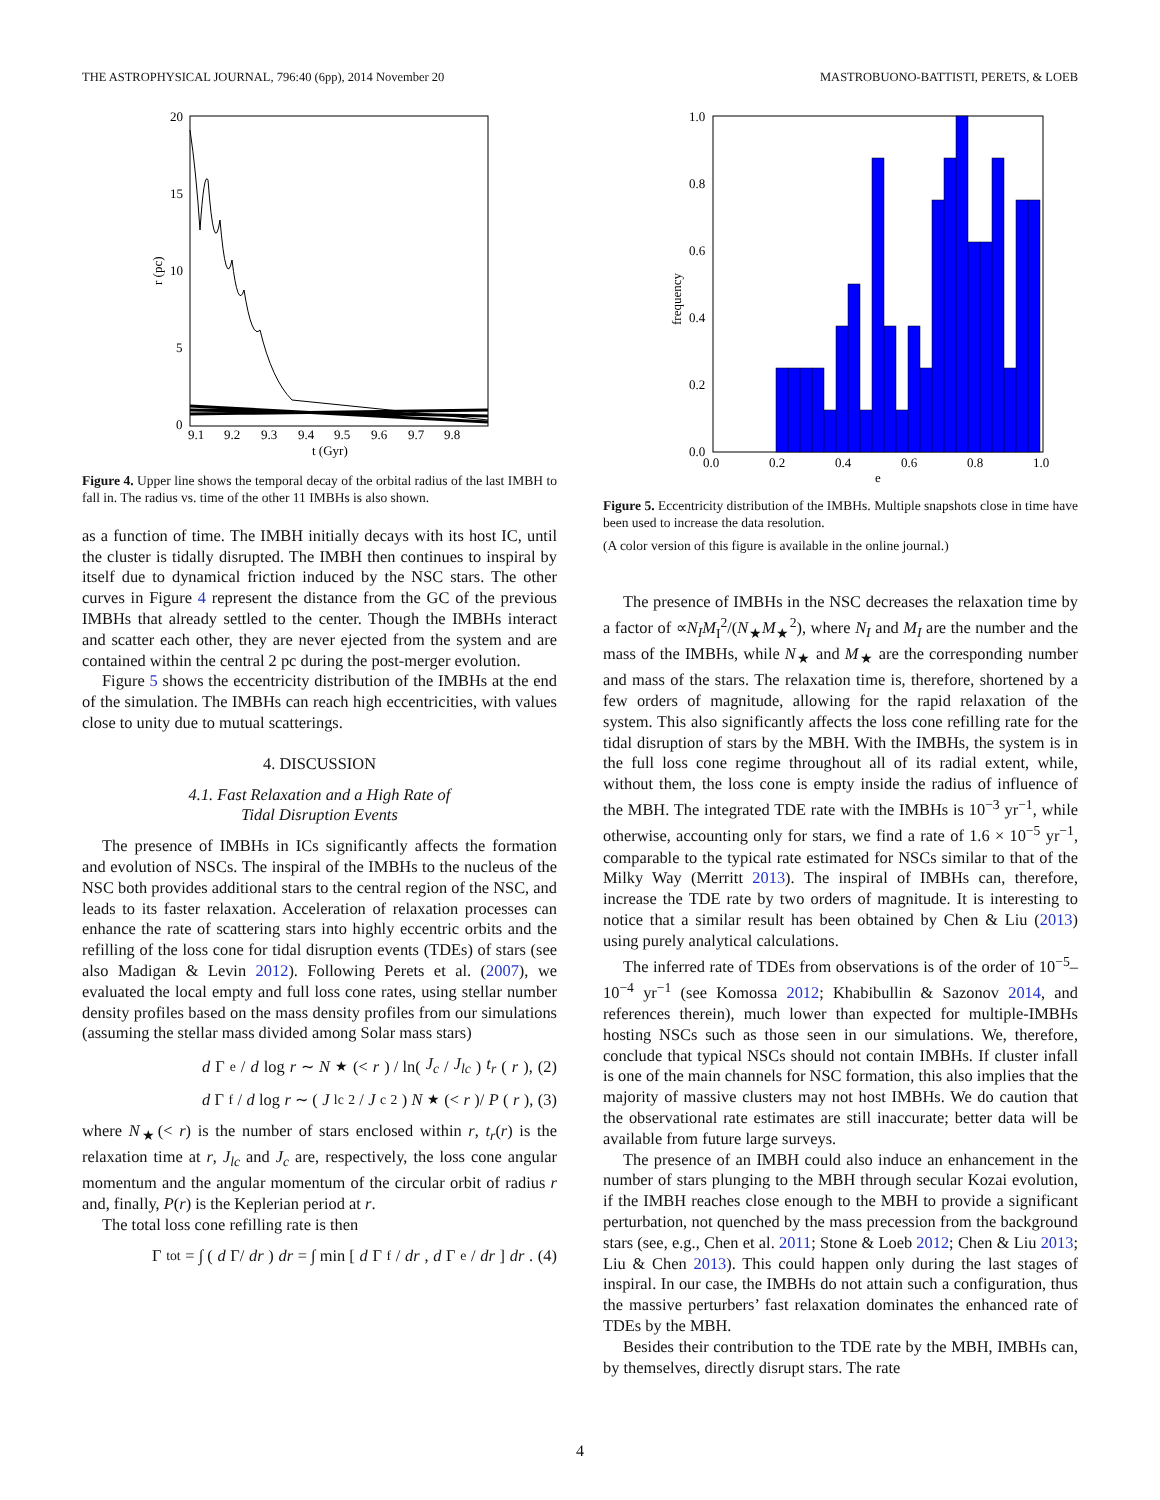THE ASTROPHYSICAL JOURNAL, 796:40 (6pp), 2014 November 20 MASTROBUONO-BATTISTI, PERETS, & LOEB
20
15
10
5
0
9.1
9.2
9.3
9.4
9.5
9.6
9.7
9.8
t (Gyr)
r (pc)
Figure 4. Upper line shows the temporal decay of the orbital radius of the last IMBH to fall in. The radius vs. time of the other 11 IMBHs is also shown.
as a function of time. The IMBH initially decays with its host IC, until the cluster is tidally disrupted. The IMBH then continues to inspiral by itself due to dynamical friction induced by the NSC stars. The other curves in Figure 4 represent the distance from the GC of the previous IMBHs that already settled to the center. Though the IMBHs interact and scatter each other, they are never ejected from the system and are contained within the central 2 pc during the post-merger evolution.
Figure 5 shows the eccentricity distribution of the IMBHs at the end of the simulation. The IMBHs can reach high eccentricities, with values close to unity due to mutual scatterings.
4. DISCUSSION
4.1. Fast Relaxation and a High Rate of
Tidal Disruption Events
The presence of IMBHs in ICs significantly affects the formation and evolution of NSCs. The inspiral of the IMBHs to the nucleus of the NSC both provides additional stars to the central region of the NSC, and leads to its faster relaxation. Acceleration of relaxation processes can enhance the rate of scattering stars into highly eccentric orbits and the refilling of the loss cone for tidal disruption events (TDEs) of stars (see also Madigan & Levin 2012). Following Perets et al. (2007), we evaluated the local empty and full loss cone rates, using stellar number density profiles based on the mass density profiles from our simulations (assuming the stellar mass divided among Solar mass stars)
d Γ<sub>e</sub>/ d log r ∼ N<sub>★</sub>(< r) / ln(J<sub>c</sub> / J<sub>lc</sub>) t<sub>r</sub> (r), (2)
d Γ<sub>f</sub>/ d log r ∼ (J<sub>lc</sub><sup>2</sup>/ J<sub>c</sub><sup>2</sup>) N<sub>★</sub>(< r)/ P (r), (3)
where N<sub>★</sub>(< r) is the number of stars enclosed within r, t<sub>r</sub>(r) is the relaxation time at r, J<sub>lc</sub> and J<sub>c</sub> are, respectively, the loss cone angular momentum and the angular momentum of the circular orbit of radius r and, finally, P(r) is the Keplerian period at r.
The total loss cone refilling rate is then
Γ<sub>tot</sub> = ∫ (d Γ/ dr) dr = ∫ min [d Γ<sub>f</sub>/ dr, d Γ<sub>e</sub>/ dr] dr. (4)
1.0
0.8
0.6
0.4
0.2
0.0
0.0
0.2
0.4
0.6
0.8
1.0
e
frequency
Figure 5. Eccentricity distribution of the IMBHs. Multiple snapshots close in time have been used to increase the data resolution.
(A color version of this figure is available in the online journal.)
The presence of IMBHs in the NSC decreases the relaxation time by a factor of ∝N<sub>I</sub>M<sub>I</sub><sup>2</sup>/(N<sub>★</sub>M<sub>★</sub><sup>2</sup>), where N<sub>I</sub> and M<sub>I</sub> are the number and the mass of the IMBHs, while N<sub>★</sub> and M<sub>★</sub> are the corresponding number and mass of the stars. The relaxation time is, therefore, shortened by a few orders of magnitude, allowing for the rapid relaxation of the system. This also significantly affects the loss cone refilling rate for the tidal disruption of stars by the MBH. With the IMBHs, the system is in the full loss cone regime throughout all of its radial extent, while, without them, the loss cone is empty inside the radius of influence of the MBH. The integrated TDE rate with the IMBHs is 10<sup>−3</sup> yr<sup>−1</sup>, while otherwise, accounting only for stars, we find a rate of 1.6 × 10<sup>−5</sup> yr<sup>−1</sup>, comparable to the typical rate estimated for NSCs similar to that of the Milky Way (Merritt 2013). The inspiral of IMBHs can, therefore, increase the TDE rate by two orders of magnitude. It is interesting to notice that a similar result has been obtained by Chen & Liu (2013) using purely analytical calculations.
The inferred rate of TDEs from observations is of the order of 10<sup>−5</sup>–10<sup>−4</sup> yr<sup>−1</sup> (see Komossa 2012; Khabibullin & Sazonov 2014, and references therein), much lower than expected for multiple-IMBHs hosting NSCs such as those seen in our simulations. We, therefore, conclude that typical NSCs should not contain IMBHs. If cluster infall is one of the main channels for NSC formation, this also implies that the majority of massive clusters may not host IMBHs. We do caution that the observational rate estimates are still inaccurate; better data will be available from future large surveys.
The presence of an IMBH could also induce an enhancement in the number of stars plunging to the MBH through secular Kozai evolution, if the IMBH reaches close enough to the MBH to provide a significant perturbation, not quenched by the mass precession from the background stars (see, e.g., Chen et al. 2011; Stone & Loeb 2012; Chen & Liu 2013; Liu & Chen 2013). This could happen only during the last stages of inspiral. In our case, the IMBHs do not attain such a configuration, thus the massive perturbers’ fast relaxation dominates the enhanced rate of TDEs by the MBH.
Besides their contribution to the TDE rate by the MBH, IMBHs can, by themselves, directly disrupt stars. The rate
4